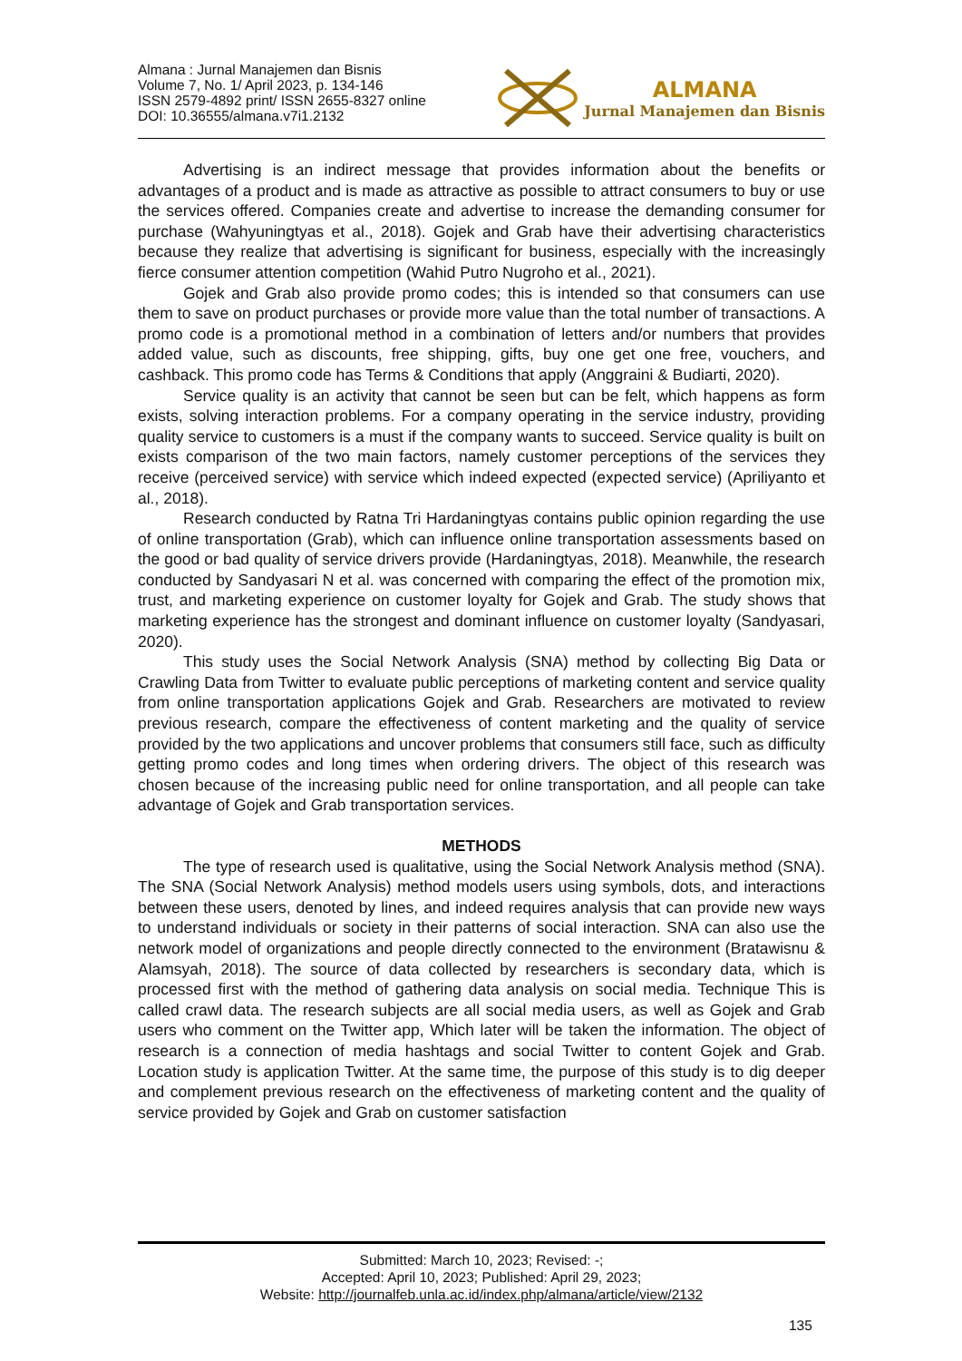Almana : Jurnal Manajemen dan Bisnis
Volume 7, No. 1/ April 2023, p. 134-146
ISSN 2579-4892 print/ ISSN 2655-8327 online
DOI: 10.36555/almana.v7i1.2132
ALMANA
Jurnal Manajemen dan Bisnis
Advertising is an indirect message that provides information about the benefits or advantages of a product and is made as attractive as possible to attract consumers to buy or use the services offered. Companies create and advertise to increase the demanding consumer for purchase (Wahyuningtyas et al., 2018). Gojek and Grab have their advertising characteristics because they realize that advertising is significant for business, especially with the increasingly fierce consumer attention competition (Wahid Putro Nugroho et al., 2021).
Gojek and Grab also provide promo codes; this is intended so that consumers can use them to save on product purchases or provide more value than the total number of transactions. A promo code is a promotional method in a combination of letters and/or numbers that provides added value, such as discounts, free shipping, gifts, buy one get one free, vouchers, and cashback. This promo code has Terms & Conditions that apply (Anggraini & Budiarti, 2020).
Service quality is an activity that cannot be seen but can be felt, which happens as form exists, solving interaction problems. For a company operating in the service industry, providing quality service to customers is a must if the company wants to succeed. Service quality is built on exists comparison of the two main factors, namely customer perceptions of the services they receive (perceived service) with service which indeed expected (expected service) (Apriliyanto et al., 2018).
Research conducted by Ratna Tri Hardaningtyas contains public opinion regarding the use of online transportation (Grab), which can influence online transportation assessments based on the good or bad quality of service drivers provide (Hardaningtyas, 2018). Meanwhile, the research conducted by Sandyasari N et al. was concerned with comparing the effect of the promotion mix, trust, and marketing experience on customer loyalty for Gojek and Grab. The study shows that marketing experience has the strongest and dominant influence on customer loyalty (Sandyasari, 2020).
This study uses the Social Network Analysis (SNA) method by collecting Big Data or Crawling Data from Twitter to evaluate public perceptions of marketing content and service quality from online transportation applications Gojek and Grab. Researchers are motivated to review previous research, compare the effectiveness of content marketing and the quality of service provided by the two applications and uncover problems that consumers still face, such as difficulty getting promo codes and long times when ordering drivers. The object of this research was chosen because of the increasing public need for online transportation, and all people can take advantage of Gojek and Grab transportation services.
METHODS
The type of research used is qualitative, using the Social Network Analysis method (SNA). The SNA (Social Network Analysis) method models users using symbols, dots, and interactions between these users, denoted by lines, and indeed requires analysis that can provide new ways to understand individuals or society in their patterns of social interaction. SNA can also use the network model of organizations and people directly connected to the environment (Bratawisnu & Alamsyah, 2018). The source of data collected by researchers is secondary data, which is processed first with the method of gathering data analysis on social media. Technique This is called crawl data. The research subjects are all social media users, as well as Gojek and Grab users who comment on the Twitter app, Which later will be taken the information. The object of research is a connection of media hashtags and social Twitter to content Gojek and Grab. Location study is application Twitter. At the same time, the purpose of this study is to dig deeper and complement previous research on the effectiveness of marketing content and the quality of service provided by Gojek and Grab on customer satisfaction
Submitted: March 10, 2023; Revised: -;
Accepted: April 10, 2023; Published: April 29, 2023;
Website: http://journalfeb.unla.ac.id/index.php/almana/article/view/2132
135